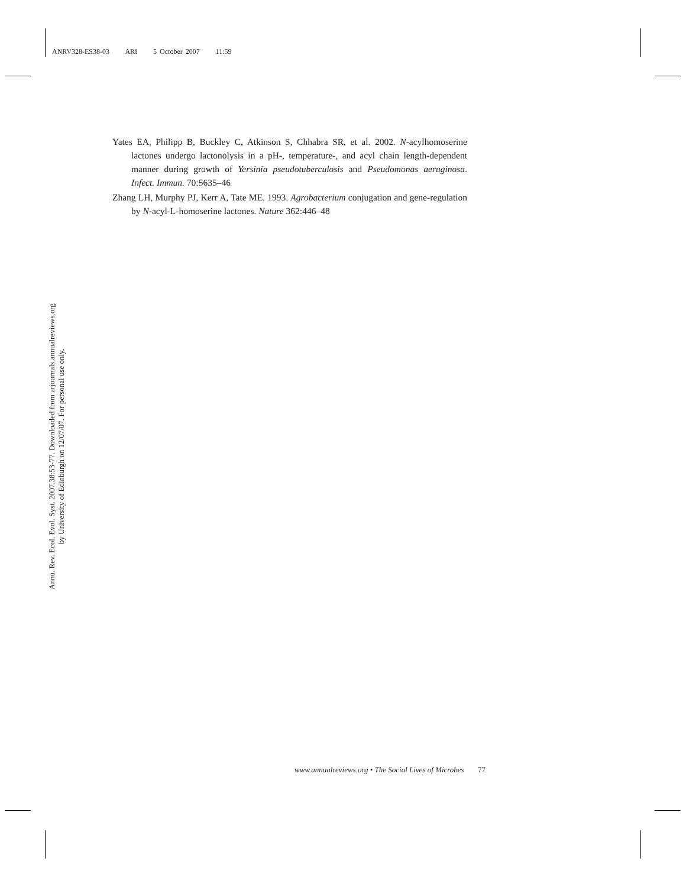ANRV328-ES38-03 ARI 5 October 2007 11:59
Yates EA, Philipp B, Buckley C, Atkinson S, Chhabra SR, et al. 2002. N-acylhomoserine lactones undergo lactonolysis in a pH-, temperature-, and acyl chain length-dependent manner during growth of Yersinia pseudotuberculosis and Pseudomonas aeruginosa. Infect. Immun. 70:5635–46
Zhang LH, Murphy PJ, Kerr A, Tate ME. 1993. Agrobacterium conjugation and gene-regulation by N-acyl-L-homoserine lactones. Nature 362:446–48
Annu. Rev. Ecol. Evol. Syst. 2007.38:53-77. Downloaded from arjournals.annualreviews.org
by University of Edinburgh on 12/07/07. For personal use only.
www.annualreviews.org • The Social Lives of Microbes 77